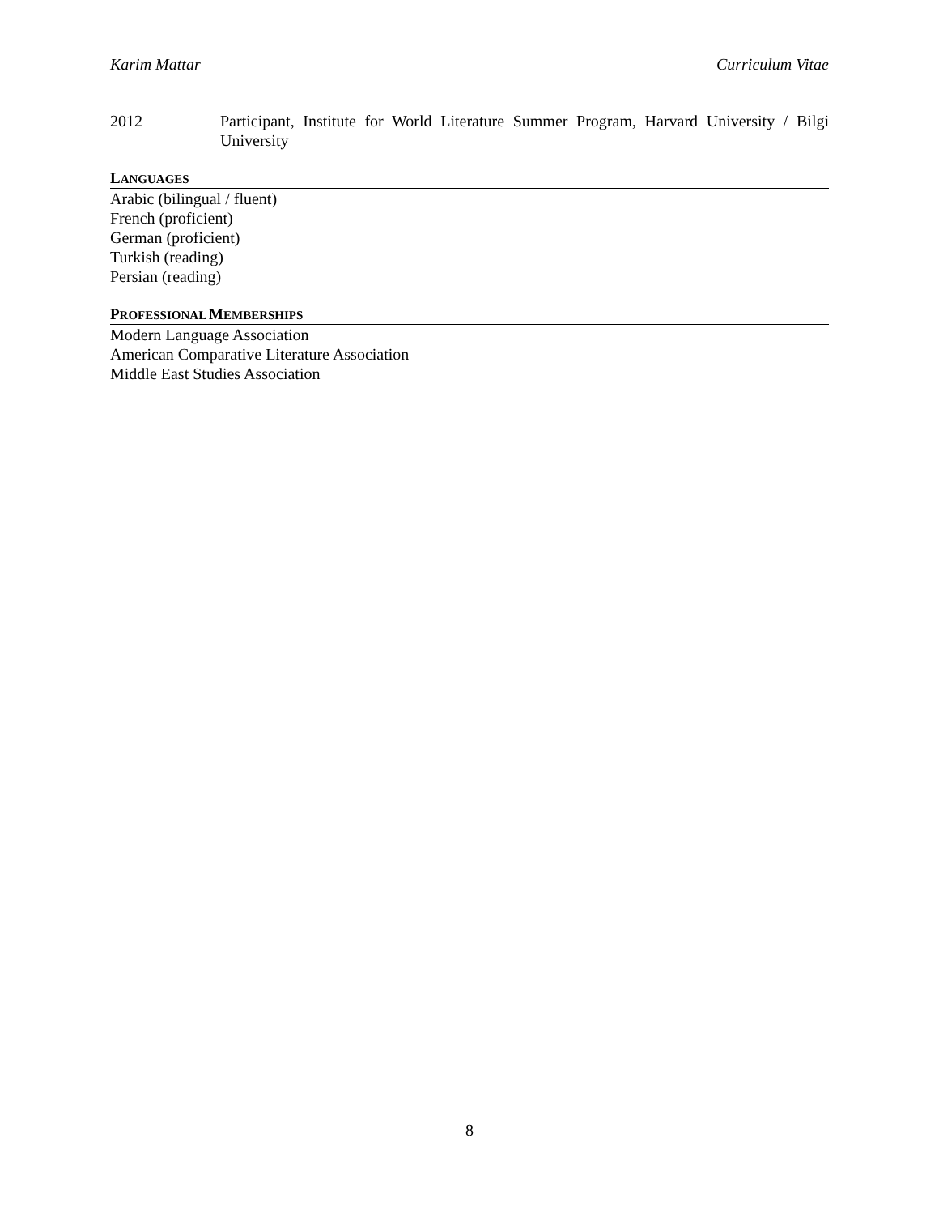Karim Mattar Curriculum Vitae
2012 Participant, Institute for World Literature Summer Program, Harvard University / Bilgi University
LANGUAGES
Arabic (bilingual / fluent)
French (proficient)
German (proficient)
Turkish (reading)
Persian (reading)
PROFESSIONAL MEMBERSHIPS
Modern Language Association
American Comparative Literature Association
Middle East Studies Association
8